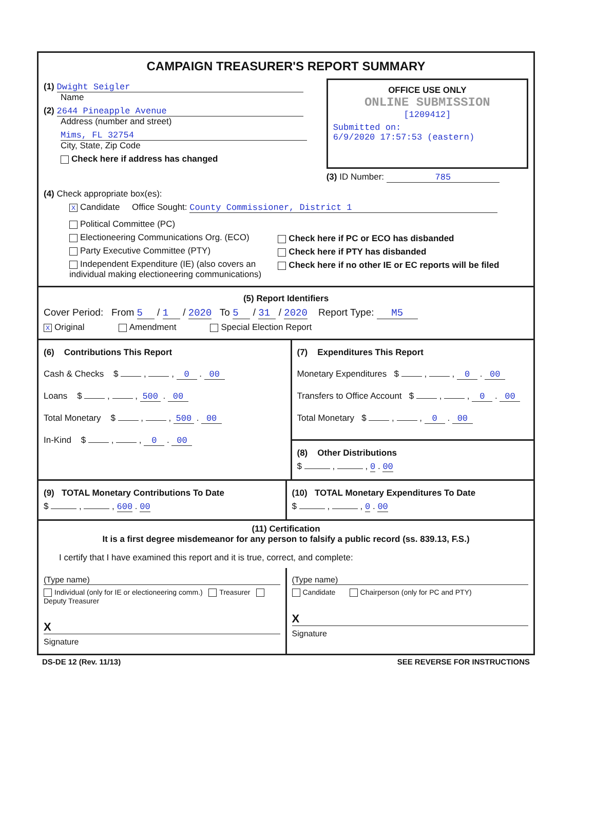CAMPAIGN TREASURER'S REPORT SUMMARY
(1) Dwight Seigler
Name
(2) 2644 Pineapple Avenue
Address (number and street)
Mims, FL 32754
City, State, Zip Code
Check here if address has changed
OFFICE USE ONLY
ONLINE SUBMISSION
[1209412]
Submitted on:
6/9/2020 17:57:53 (eastern)
(3) ID Number: 785
(4) Check appropriate box(es):
X Candidate Office Sought: County Commissioner, District 1
Political Committee (PC)
Electioneering Communications Org. (ECO)
Party Executive Committee (PTY)
Independent Expenditure (IE) (also covers an individual making electioneering communications)
Check here if PC or ECO has disbanded
Check here if PTY has disbanded
Check here if no other IE or EC reports will be filed
(5) Report Identifiers
Cover Period: From 5 / 1 / 2020 To 5 / 31 / 2020 Report Type: M5
X Original Amendment Special Election Report
(6) Contributions This Report
Cash & Checks $ , , 0 . 00
Loans $ , , 500 . 00
Total Monetary $ , , 500 . 00
In-Kind $ , , 0 . 00
(7) Expenditures This Report
Monetary Expenditures $ , , 0 . 00
Transfers to Office Account $ , , 0 . 00
Total Monetary $ , , 0 . 00
(8) Other Distributions
$ , , 0 . 00
(9) TOTAL Monetary Contributions To Date
$ , , 600 . 00
(10) TOTAL Monetary Expenditures To Date
$ , , 0 . 00
(11) Certification
It is a first degree misdemeanor for any person to falsify a public record (ss. 839.13, F.S.)
I certify that I have examined this report and it is true, correct, and complete:
(Type name)
Individual (only for IE or electioneering comm.) Treasurer Deputy Treasurer
X
Signature
(Type name)
Candidate Chairperson (only for PC and PTY)
X
Signature
DS-DE 12 (Rev. 11/13) SEE REVERSE FOR INSTRUCTIONS